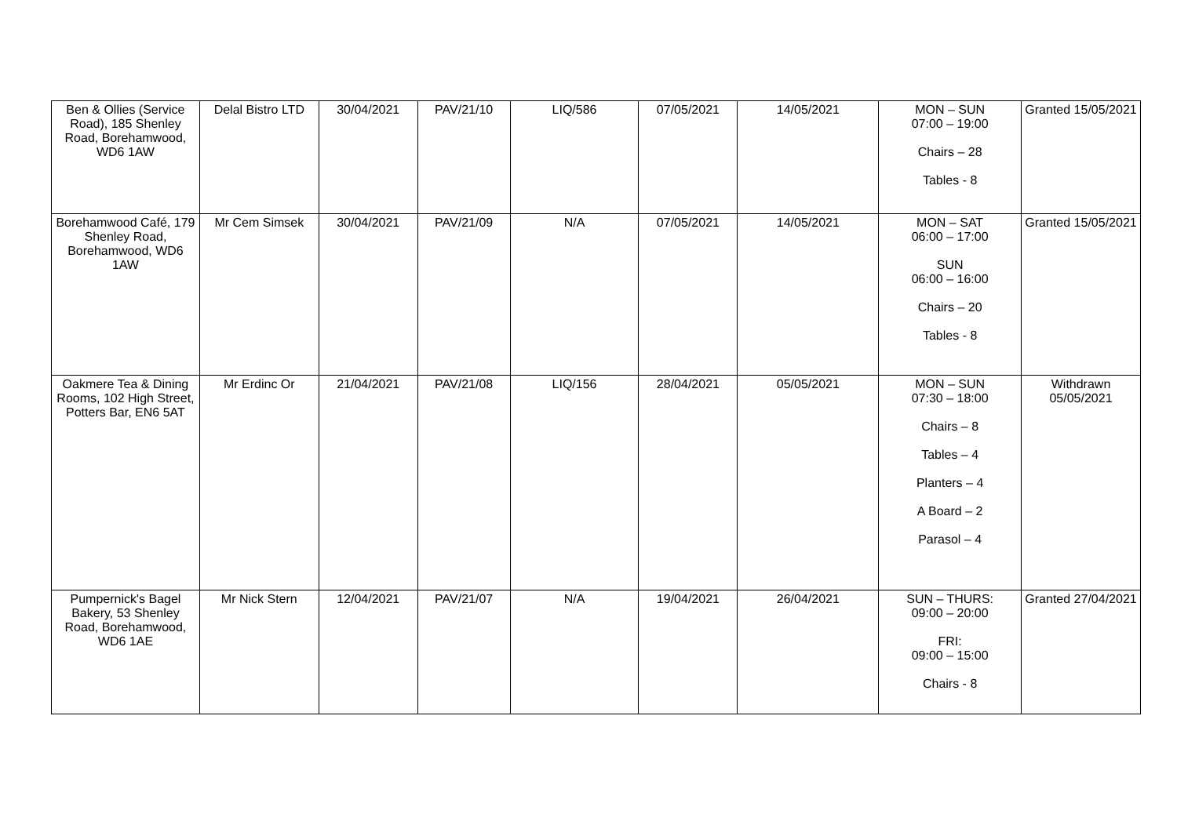| Ben & Ollies (Service Road), 185 Shenley Road, Borehamwood, WD6 1AW | Delal Bistro LTD | 30/04/2021 | PAV/21/10 | LIQ/586 | 07/05/2021 | 14/05/2021 | MON – SUN 07:00 – 19:00 Chairs – 28 Tables - 8 | Granted 15/05/2021 |
| Borehamwood Café, 179 Shenley Road, Borehamwood, WD6 1AW | Mr Cem Simsek | 30/04/2021 | PAV/21/09 | N/A | 07/05/2021 | 14/05/2021 | MON – SAT 06:00 – 17:00 SUN 06:00 – 16:00 Chairs – 20 Tables - 8 | Granted 15/05/2021 |
| Oakmere Tea & Dining Rooms, 102 High Street, Potters Bar, EN6 5AT | Mr Erdinc Or | 21/04/2021 | PAV/21/08 | LIQ/156 | 28/04/2021 | 05/05/2021 | MON – SUN 07:30 – 18:00 Chairs – 8 Tables – 4 Planters – 4 A Board – 2 Parasol – 4 | Withdrawn 05/05/2021 |
| Pumpernick's Bagel Bakery, 53 Shenley Road, Borehamwood, WD6 1AE | Mr Nick Stern | 12/04/2021 | PAV/21/07 | N/A | 19/04/2021 | 26/04/2021 | SUN – THURS: 09:00 – 20:00 FRI: 09:00 – 15:00 Chairs - 8 | Granted 27/04/2021 |